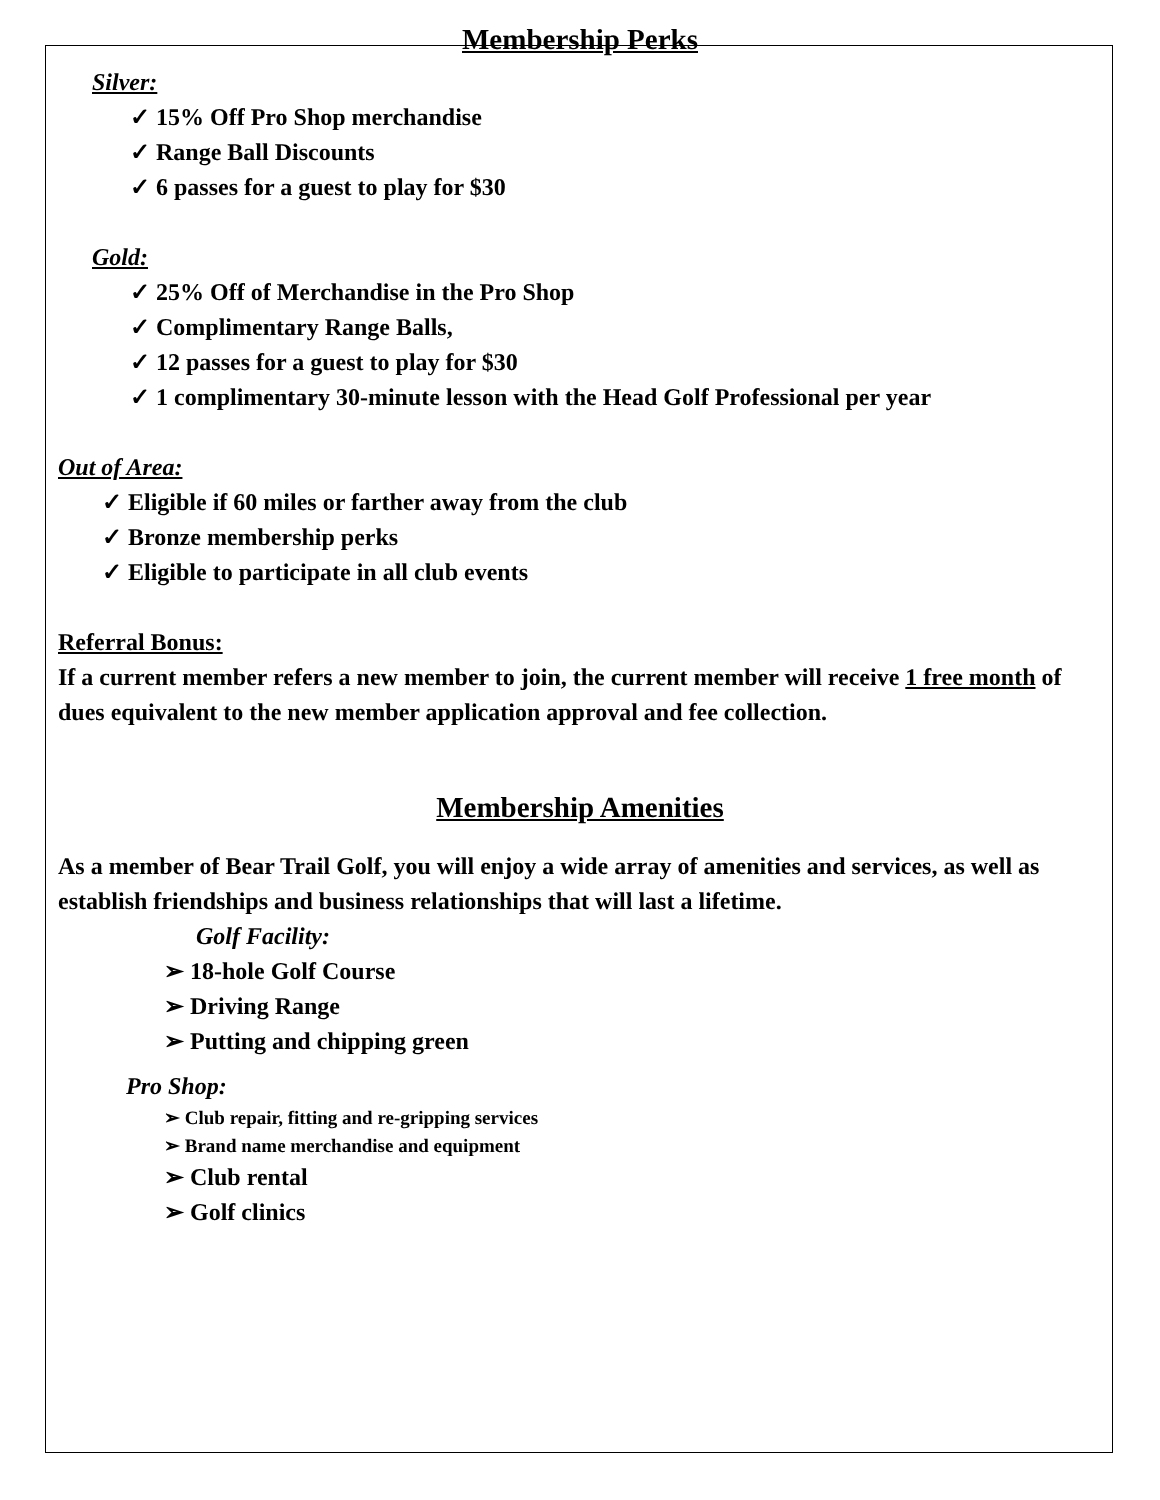Membership Perks
Silver:
✓ 15% Off Pro Shop merchandise
✓ Range Ball Discounts
✓ 6 passes for a guest to play for $30
Gold:
✓ 25% Off of Merchandise in the Pro Shop
✓ Complimentary Range Balls,
✓ 12 passes for a guest to play for $30
✓ 1 complimentary 30-minute lesson with the Head Golf Professional per year
Out of Area:
✓ Eligible if 60 miles or farther away from the club
✓ Bronze membership perks
✓ Eligible to participate in all club events
Referral Bonus:
If a current member refers a new member to join, the current member will receive 1 free month of dues equivalent to the new member application approval and fee collection.
Membership Amenities
As a member of Bear Trail Golf, you will enjoy a wide array of amenities and services, as well as establish friendships and business relationships that will last a lifetime.
Golf Facility:
➢ 18-hole Golf Course
➢ Driving Range
➢ Putting and chipping green
Pro Shop:
➢ Club repair, fitting and re-gripping services
➢ Brand name merchandise and equipment
➢ Club rental
➢ Golf clinics